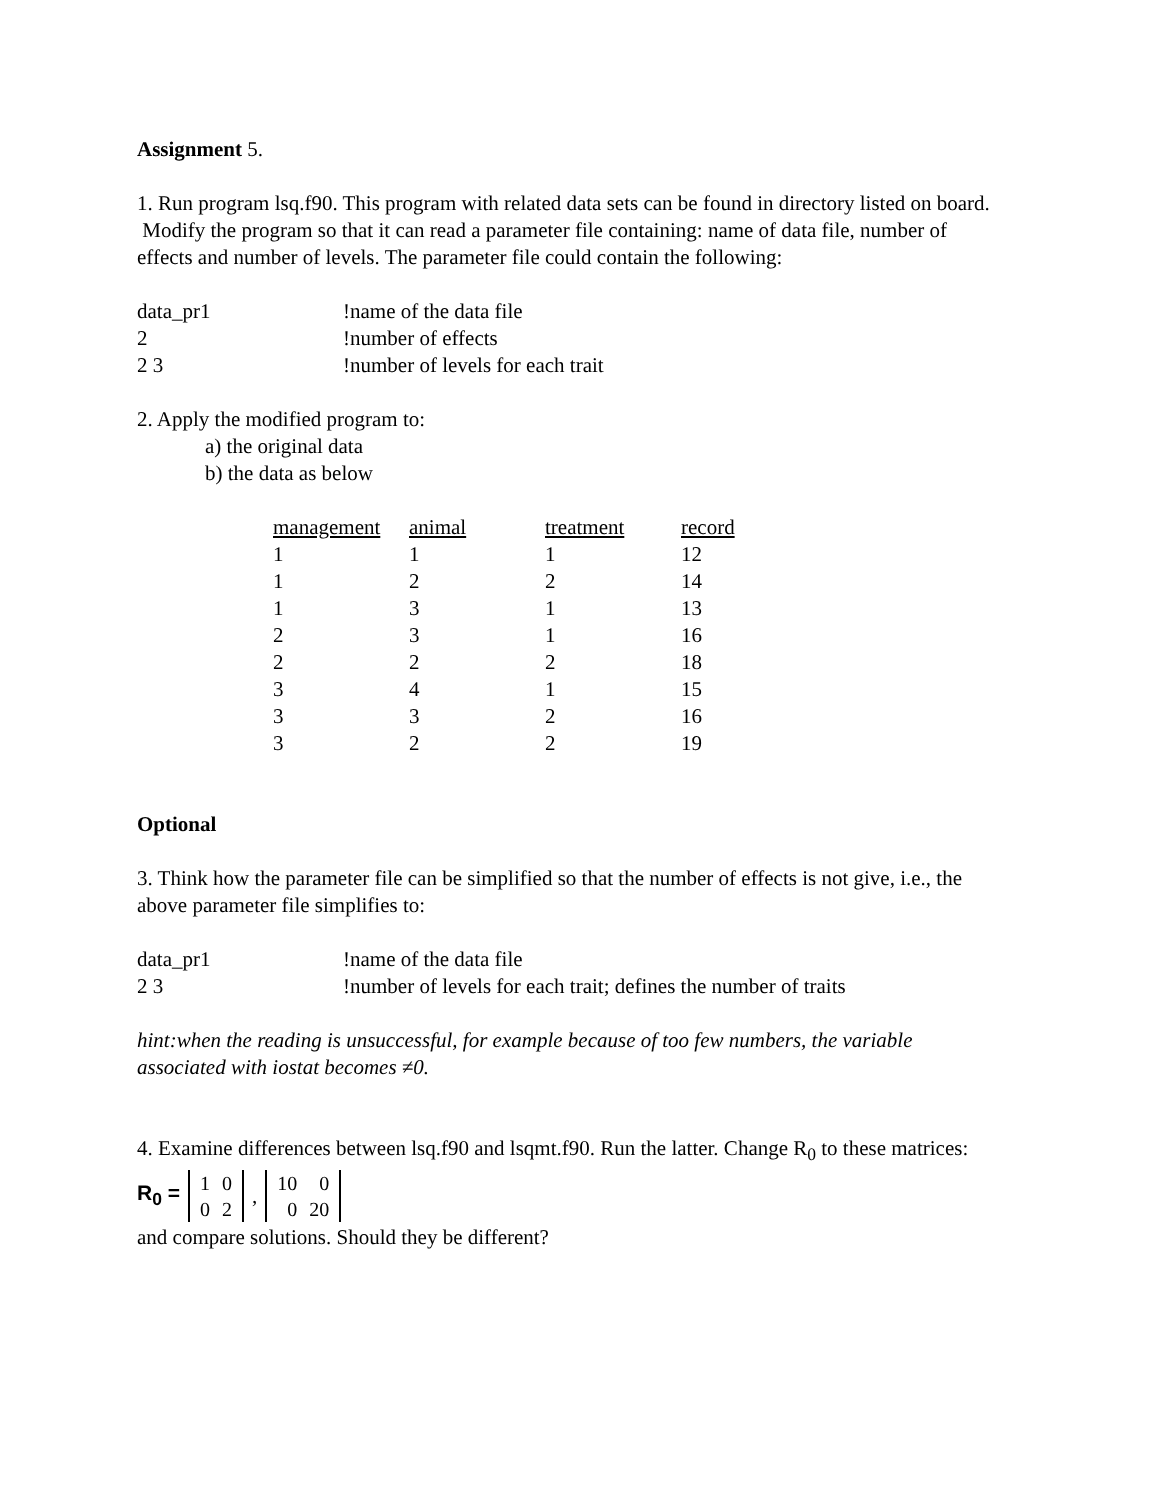Assignment 5.
1. Run program lsq.f90. This program with related data sets can be found in directory listed on board. Modify the program so that it can read a parameter file containing: name of data file, number of effects and number of levels. The parameter file could contain the following:
| data_pr1 | !name of the data file |
| 2 | !number of effects |
| 2 3 | !number of levels for each trait |
2. Apply the modified program to:
a) the original data
b) the data as below
| management | animal | treatment | record |
| --- | --- | --- | --- |
| 1 | 1 | 1 | 12 |
| 1 | 2 | 2 | 14 |
| 1 | 3 | 1 | 13 |
| 2 | 3 | 1 | 16 |
| 2 | 2 | 2 | 18 |
| 3 | 4 | 1 | 15 |
| 3 | 3 | 2 | 16 |
| 3 | 2 | 2 | 19 |
Optional
3. Think how the parameter file can be simplified so that the number of effects is not give, i.e., the above parameter file simplifies to:
| data_pr1 | !name of the data file |
| 2 3 | !number of levels for each trait; defines the number of traits |
hint:when the reading is unsuccessful, for example because of too few numbers, the variable associated with iostat becomes ≠0.
4. Examine differences between lsq.f90 and lsqmt.f90. Run the latter. Change R<sub>0</sub> to these matrices:
R<sub>0</sub> =
| 1 | 0 |
| 0 | 2 |
,
| 10 | 0 |
| 0 | 20 |
and compare solutions. Should they be different?